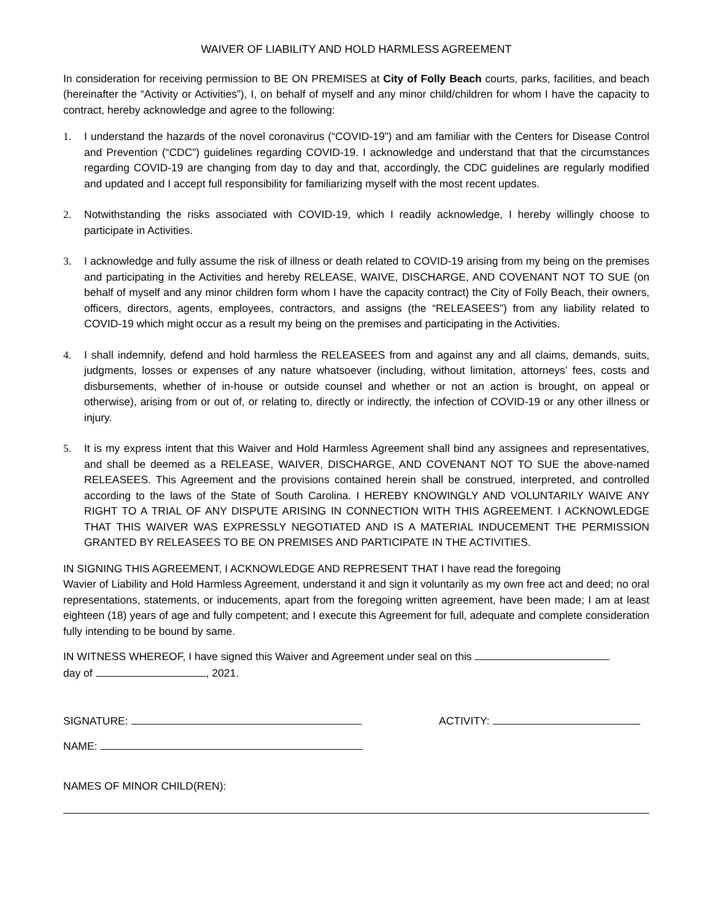WAIVER OF LIABILITY AND HOLD HARMLESS AGREEMENT
In consideration for receiving permission to BE ON PREMISES at City of Folly Beach courts, parks, facilities, and beach (hereinafter the “Activity or Activities”), I, on behalf of myself and any minor child/children for whom I have the capacity to contract, hereby acknowledge and agree to the following:
1. I understand the hazards of the novel coronavirus (“COVID-19”) and am familiar with the Centers for Disease Control and Prevention (“CDC”) guidelines regarding COVID-19. I acknowledge and understand that that the circumstances regarding COVID-19 are changing from day to day and that, accordingly, the CDC guidelines are regularly modified and updated and I accept full responsibility for familiarizing myself with the most recent updates.
2. Notwithstanding the risks associated with COVID-19, which I readily acknowledge, I hereby willingly choose to participate in Activities.
3. I acknowledge and fully assume the risk of illness or death related to COVID-19 arising from my being on the premises and participating in the Activities and hereby RELEASE, WAIVE, DISCHARGE, AND COVENANT NOT TO SUE (on behalf of myself and any minor children form whom I have the capacity contract) the City of Folly Beach, their owners, officers, directors, agents, employees, contractors, and assigns (the “RELEASEES”) from any liability related to COVID-19 which might occur as a result my being on the premises and participating in the Activities.
4. I shall indemnify, defend and hold harmless the RELEASEES from and against any and all claims, demands, suits, judgments, losses or expenses of any nature whatsoever (including, without limitation, attorneys’ fees, costs and disbursements, whether of in-house or outside counsel and whether or not an action is brought, on appeal or otherwise), arising from or out of, or relating to, directly or indirectly, the infection of COVID-19 or any other illness or injury.
5. It is my express intent that this Waiver and Hold Harmless Agreement shall bind any assignees and representatives, and shall be deemed as a RELEASE, WAIVER, DISCHARGE, AND COVENANT NOT TO SUE the above-named RELEASEES. This Agreement and the provisions contained herein shall be construed, interpreted, and controlled according to the laws of the State of South Carolina. I HEREBY KNOWINGLY AND VOLUNTARILY WAIVE ANY RIGHT TO A TRIAL OF ANY DISPUTE ARISING IN CONNECTION WITH THIS AGREEMENT. I ACKNOWLEDGE THAT THIS WAIVER WAS EXPRESSLY NEGOTIATED AND IS A MATERIAL INDUCEMENT THE PERMISSION GRANTED BY RELEASEES TO BE ON PREMISES AND PARTICIPATE IN THE ACTIVITIES.
IN SIGNING THIS AGREEMENT, I ACKNOWLEDGE AND REPRESENT THAT I have read the foregoing
Wavier of Liability and Hold Harmless Agreement, understand it and sign it voluntarily as my own free act and deed; no oral representations, statements, or inducements, apart from the foregoing written agreement, have been made; I am at least eighteen (18) years of age and fully competent; and I execute this Agreement for full, adequate and complete consideration fully intending to be bound by same.
IN WITNESS WHEREOF, I have signed this Waiver and Agreement under seal on this
day of , 2021.
SIGNATURE: ACTIVITY:
NAME:
NAMES OF MINOR CHILD(REN):